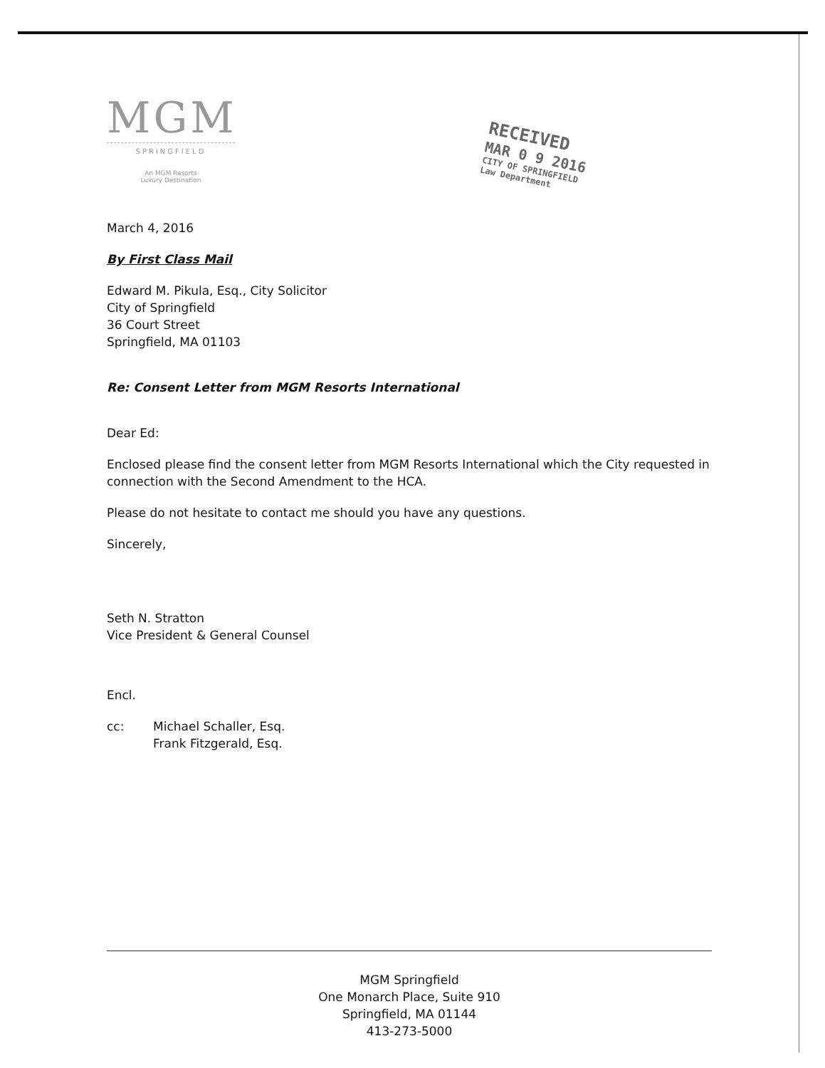MGM
SPRINGFIELD
An MGM Resorts
Luxury Destination
RECEIVED
MAR 0 9 2016
CITY OF SPRINGFIELD
Law Department
March 4, 2016
By First Class Mail
Edward M. Pikula, Esq., City Solicitor
City of Springfield
36 Court Street
Springfield, MA 01103
Re: Consent Letter from MGM Resorts International
Dear Ed:
Enclosed please find the consent letter from MGM Resorts International which the City requested in connection with the Second Amendment to the HCA.
Please do not hesitate to contact me should you have any questions.
Sincerely,
Seth N. Stratton
Vice President & General Counsel
Encl.
cc: Michael Schaller, Esq.
Frank Fitzgerald, Esq.
MGM Springfield
One Monarch Place, Suite 910
Springfield, MA 01144
413-273-5000